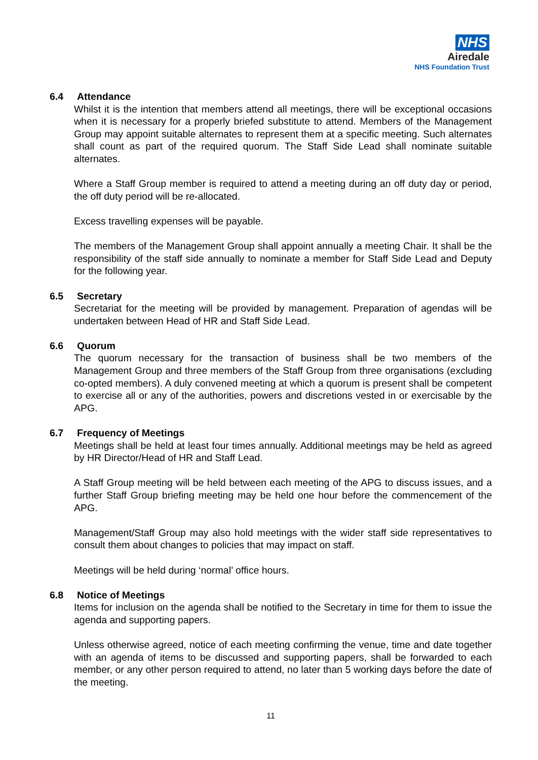NHS
Airedale
NHS Foundation Trust
6.4 Attendance
Whilst it is the intention that members attend all meetings, there will be exceptional occasions when it is necessary for a properly briefed substitute to attend. Members of the Management Group may appoint suitable alternates to represent them at a specific meeting. Such alternates shall count as part of the required quorum. The Staff Side Lead shall nominate suitable alternates.
Where a Staff Group member is required to attend a meeting during an off duty day or period, the off duty period will be re-allocated.
Excess travelling expenses will be payable.
The members of the Management Group shall appoint annually a meeting Chair. It shall be the responsibility of the staff side annually to nominate a member for Staff Side Lead and Deputy for the following year.
6.5 Secretary
Secretariat for the meeting will be provided by management. Preparation of agendas will be undertaken between Head of HR and Staff Side Lead.
6.6 Quorum
The quorum necessary for the transaction of business shall be two members of the Management Group and three members of the Staff Group from three organisations (excluding co-opted members). A duly convened meeting at which a quorum is present shall be competent to exercise all or any of the authorities, powers and discretions vested in or exercisable by the APG.
6.7 Frequency of Meetings
Meetings shall be held at least four times annually. Additional meetings may be held as agreed by HR Director/Head of HR and Staff Lead.
A Staff Group meeting will be held between each meeting of the APG to discuss issues, and a further Staff Group briefing meeting may be held one hour before the commencement of the APG.
Management/Staff Group may also hold meetings with the wider staff side representatives to consult them about changes to policies that may impact on staff.
Meetings will be held during ‘normal’ office hours.
6.8 Notice of Meetings
Items for inclusion on the agenda shall be notified to the Secretary in time for them to issue the agenda and supporting papers.
Unless otherwise agreed, notice of each meeting confirming the venue, time and date together with an agenda of items to be discussed and supporting papers, shall be forwarded to each member, or any other person required to attend, no later than 5 working days before the date of the meeting.
11